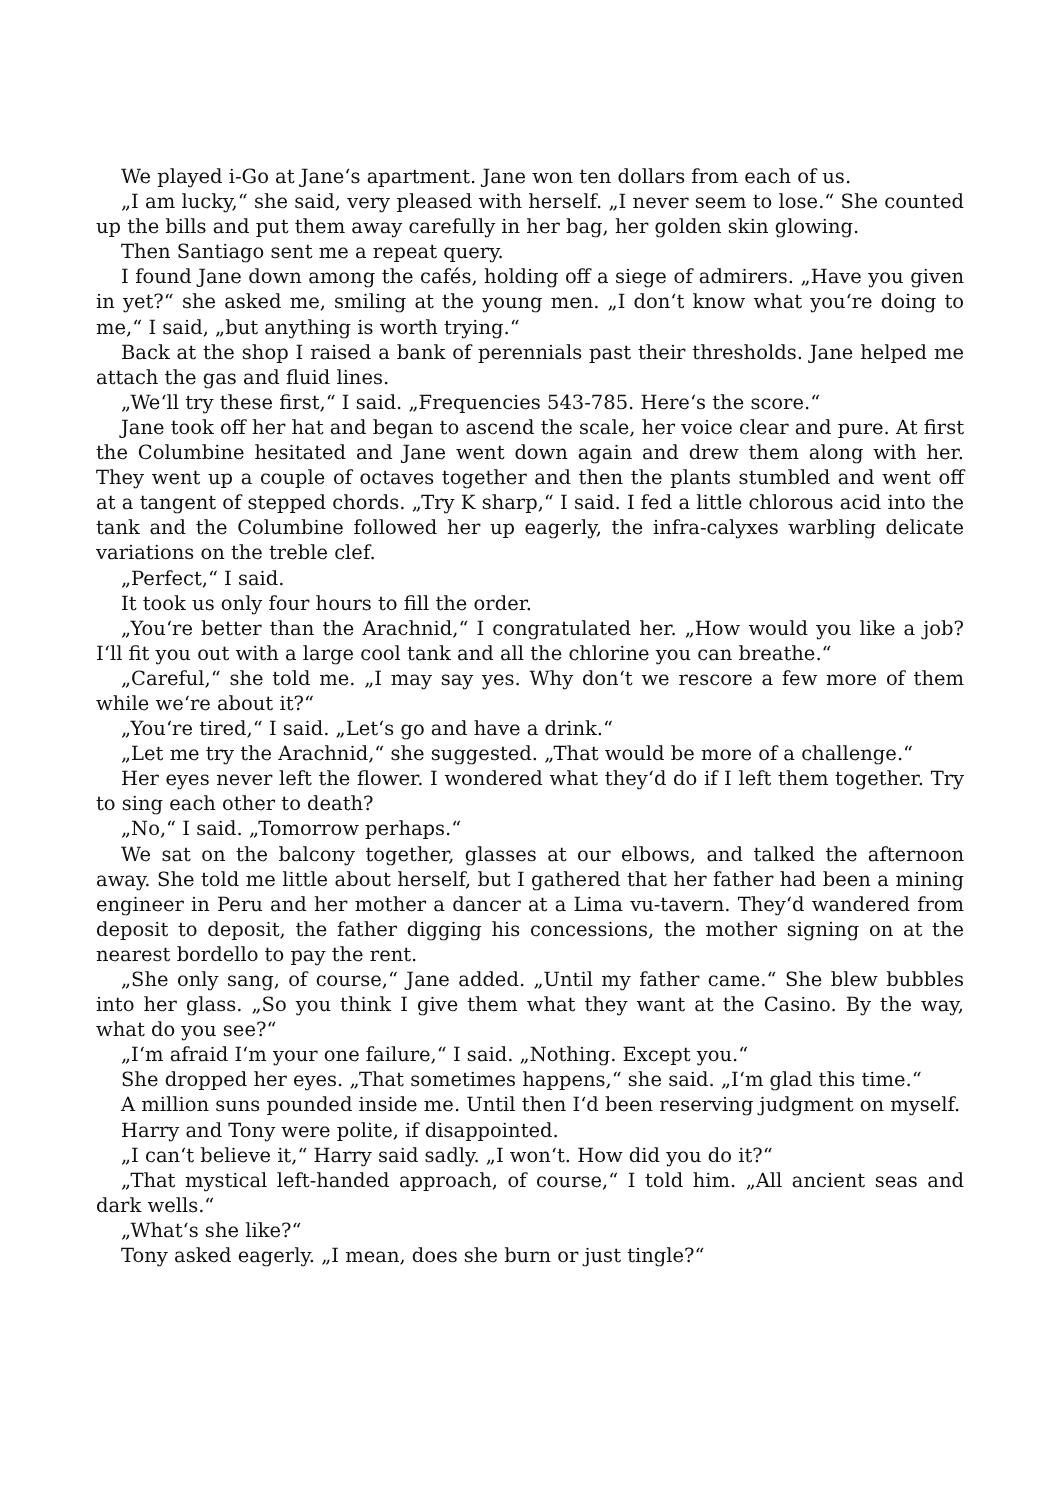We played i-Go at Jane‘s apartment. Jane won ten dollars from each of us.
„I am lucky,“ she said, very pleased with herself. „I never seem to lose.“ She counted up the bills and put them away carefully in her bag, her golden skin glowing.
Then Santiago sent me a repeat query.
I found Jane down among the cafés, holding off a siege of admirers. „Have you given in yet?“ she asked me, smiling at the young men. „I don‘t know what you‘re doing to me,“ I said, „but anything is worth trying.“
Back at the shop I raised a bank of perennials past their thresholds. Jane helped me attach the gas and fluid lines.
„We‘ll try these first,“ I said. „Frequencies 543-785. Here‘s the score.“
Jane took off her hat and began to ascend the scale, her voice clear and pure. At first the Columbine hesitated and Jane went down again and drew them along with her. They went up a couple of octaves together and then the plants stumbled and went off at a tangent of stepped chords. „Try K sharp,“ I said. I fed a little chlorous acid into the tank and the Columbine followed her up eagerly, the infra-calyxes warbling delicate variations on the treble clef.
„Perfect,“ I said.
It took us only four hours to fill the order.
„You‘re better than the Arachnid,“ I congratulated her. „How would you like a job? I‘ll fit you out with a large cool tank and all the chlorine you can breathe.“
„Careful,“ she told me. „I may say yes. Why don‘t we rescore a few more of them while we‘re about it?“
„You‘re tired,“ I said. „Let‘s go and have a drink.“
„Let me try the Arachnid,“ she suggested. „That would be more of a challenge.“
Her eyes never left the flower. I wondered what they‘d do if I left them together. Try to sing each other to death?
„No,“ I said. „Tomorrow perhaps.“
We sat on the balcony together, glasses at our elbows, and talked the afternoon away. She told me little about herself, but I gathered that her father had been a mining engineer in Peru and her mother a dancer at a Lima vu-tavern. They‘d wandered from deposit to deposit, the father digging his concessions, the mother signing on at the nearest bordello to pay the rent.
„She only sang, of course,“ Jane added. „Until my father came.“ She blew bubbles into her glass. „So you think I give them what they want at the Casino. By the way, what do you see?“
„I‘m afraid I‘m your one failure,“ I said. „Nothing. Except you.“
She dropped her eyes. „That sometimes happens,“ she said. „I‘m glad this time.“
A million suns pounded inside me. Until then I‘d been reserving judgment on myself.
Harry and Tony were polite, if disappointed.
„I can‘t believe it,“ Harry said sadly. „I won‘t. How did you do it?“
„That mystical left-handed approach, of course,“ I told him. „All ancient seas and dark wells.“
„What‘s she like?“
Tony asked eagerly. „I mean, does she burn or just tingle?“